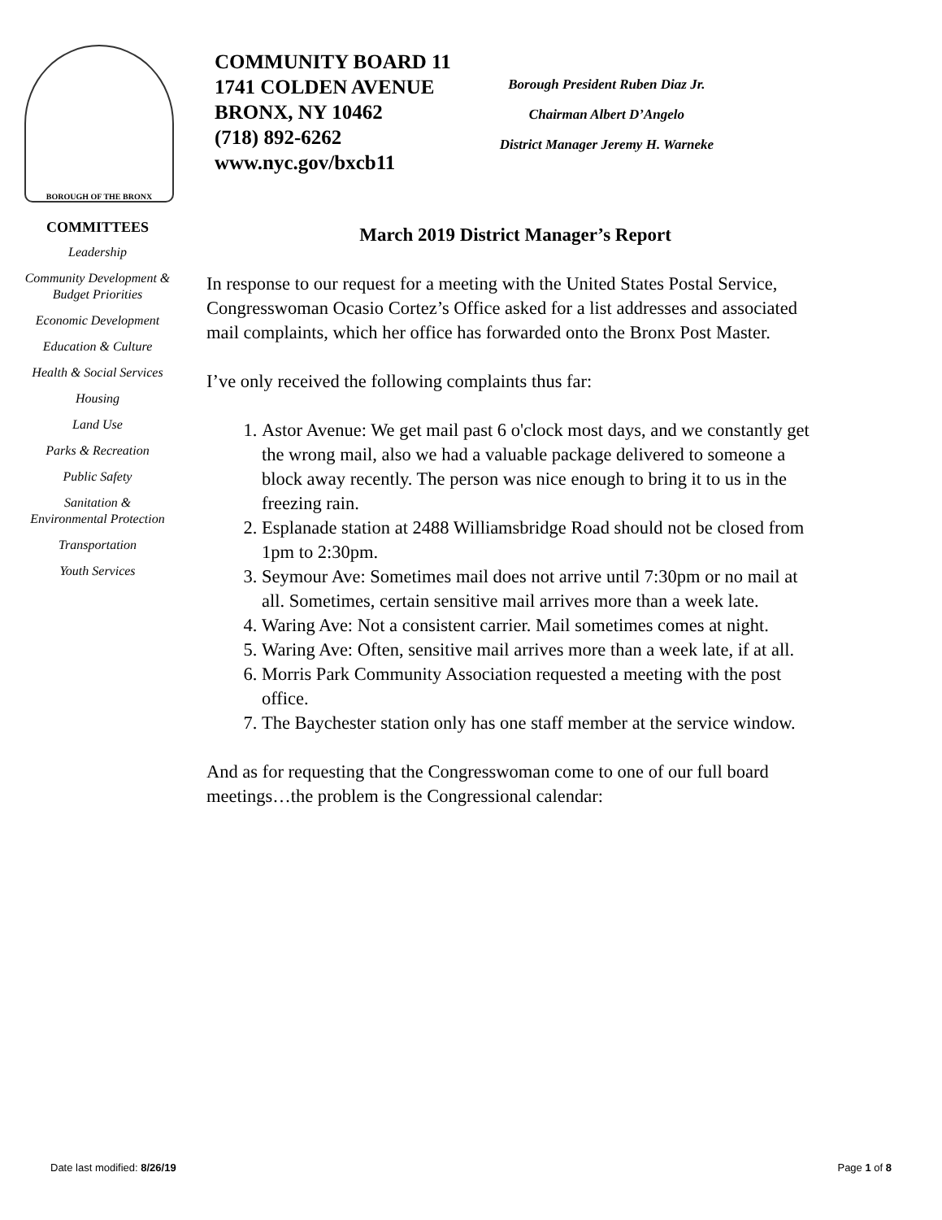BOROUGH OF THE BRONX
COMMUNITY BOARD 11
1741 COLDEN AVENUE
BRONX, NY 10462
(718) 892-6262
www.nyc.gov/bxcb11
Borough President Ruben Diaz Jr.
Chairman Albert D’Angelo
District Manager Jeremy H. Warneke
COMMITTEES
Leadership
Community Development & Budget Priorities
Economic Development
Education & Culture
Health & Social Services
Housing
Land Use
Parks & Recreation
Public Safety
Sanitation & Environmental Protection
Transportation
Youth Services
March 2019 District Manager’s Report
In response to our request for a meeting with the United States Postal Service, Congresswoman Ocasio Cortez’s Office asked for a list addresses and associated mail complaints, which her office has forwarded onto the Bronx Post Master.
I’ve only received the following complaints thus far:
1. Astor Avenue: We get mail past 6 o'clock most days, and we constantly get the wrong mail, also we had a valuable package delivered to someone a block away recently. The person was nice enough to bring it to us in the freezing rain.
2. Esplanade station at 2488 Williamsbridge Road should not be closed from 1pm to 2:30pm.
3. Seymour Ave: Sometimes mail does not arrive until 7:30pm or no mail at all. Sometimes, certain sensitive mail arrives more than a week late.
4. Waring Ave: Not a consistent carrier. Mail sometimes comes at night.
5. Waring Ave: Often, sensitive mail arrives more than a week late, if at all.
6. Morris Park Community Association requested a meeting with the post office.
7. The Baychester station only has one staff member at the service window.
And as for requesting that the Congresswoman come to one of our full board meetings…the problem is the Congressional calendar:
Date last modified: 8/26/19 Page 1 of 8